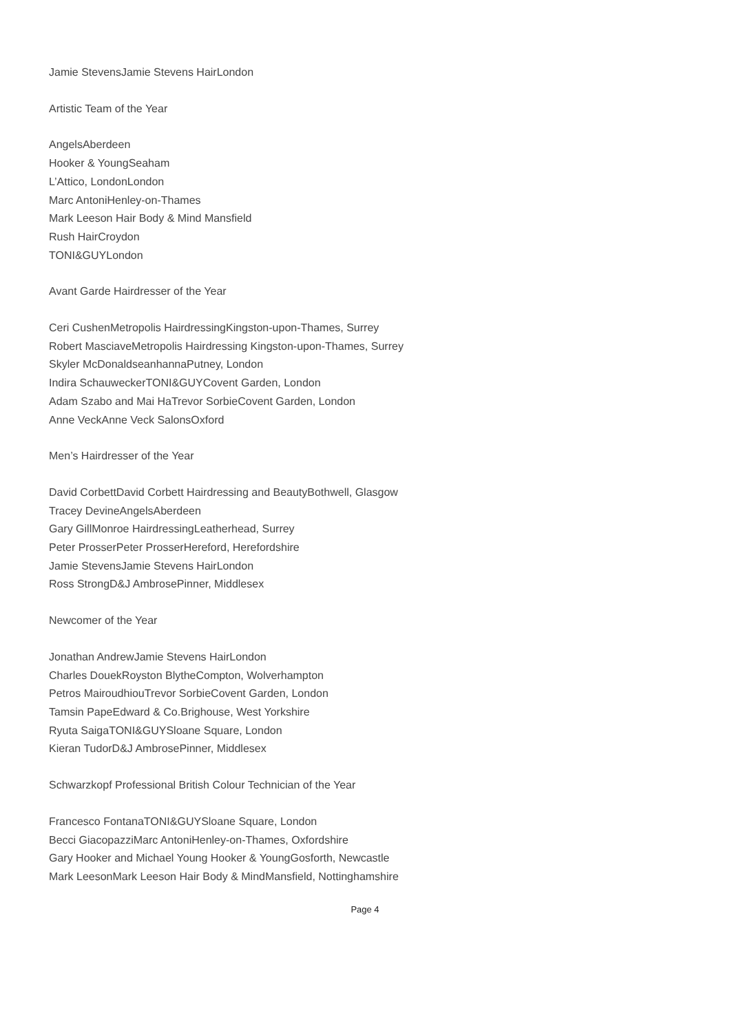Jamie StevensJamie Stevens HairLondon
Artistic Team of the Year
AngelsAberdeen
Hooker & YoungSeaham
L’Attico, LondonLondon
Marc AntoniHenley-on-Thames
Mark Leeson Hair Body & Mind Mansfield
Rush HairCroydon
TONI&GUYLondon
Avant Garde Hairdresser of the Year
Ceri CushenMetropolis HairdressingKingston-upon-Thames, Surrey
Robert MasciaveMetropolis Hairdressing Kingston-upon-Thames, Surrey
Skyler McDonaldseanhannaPutney, London
Indira SchauweckerTONI&GUYCovent Garden, London
Adam Szabo and Mai HaTrevor SorbieCovent Garden, London
Anne VeckAnne Veck SalonsOxford
Men’s Hairdresser of the Year
David CorbettDavid Corbett Hairdressing and BeautyBothwell, Glasgow
Tracey DevineAngelsAberdeen
Gary GillMonroe HairdressingLeatherhead, Surrey
Peter ProsserPeter ProsserHereford, Herefordshire
Jamie StevensJamie Stevens HairLondon
Ross StrongD&J AmbrosePinner, Middlesex
Newcomer of the Year
Jonathan AndrewJamie Stevens HairLondon
Charles DouekRoyston BlytheCompton, Wolverhampton
Petros MairoudhiouTrevor SorbieCovent Garden, London
Tamsin PapeEdward & Co.Brighouse, West Yorkshire
Ryuta SaigaTONI&GUYSloane Square, London
Kieran TudorD&J AmbrosePinner, Middlesex
Schwarzkopf Professional British Colour Technician of the Year
Francesco FontanaTONI&GUYSloane Square, London
Becci GiacopazziMarc AntoniHenley-on-Thames, Oxfordshire
Gary Hooker and Michael Young Hooker & YoungGosforth, Newcastle
Mark LeesonMark Leeson Hair Body & MindMansfield, Nottinghamshire
Page 4